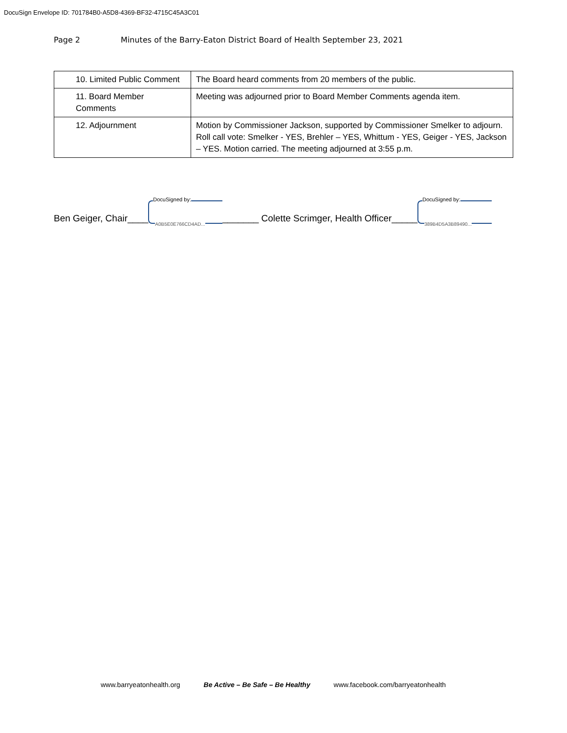DocuSign Envelope ID: 701784B0-A5D8-4369-BF32-4715C45A3C01
Page 2 Minutes of the Barry-Eaton District Board of Health September 23, 2021
| 10. Limited Public Comment | The Board heard comments from 20 members of the public. |
| 11. Board Member Comments | Meeting was adjourned prior to Board Member Comments agenda item. |
| 12. Adjournment | Motion by Commissioner Jackson, supported by Commissioner Smelker to adjourn. Roll call vote: Smelker - YES, Brehler – YES, Whittum - YES, Geiger - YES, Jackson – YES. Motion carried. The meeting adjourned at 3:55 p.m. |
Ben Geiger, Chair____ DocuSigned by: A0B5E0E766CD4AD... _______ Colette Scrimger, Health Officer_____ DocuSigned by: 389B4D5A3B89490...
www.barryeatonhealth.org Be Active – Be Safe – Be Healthy www.facebook.com/barryeatonhealth